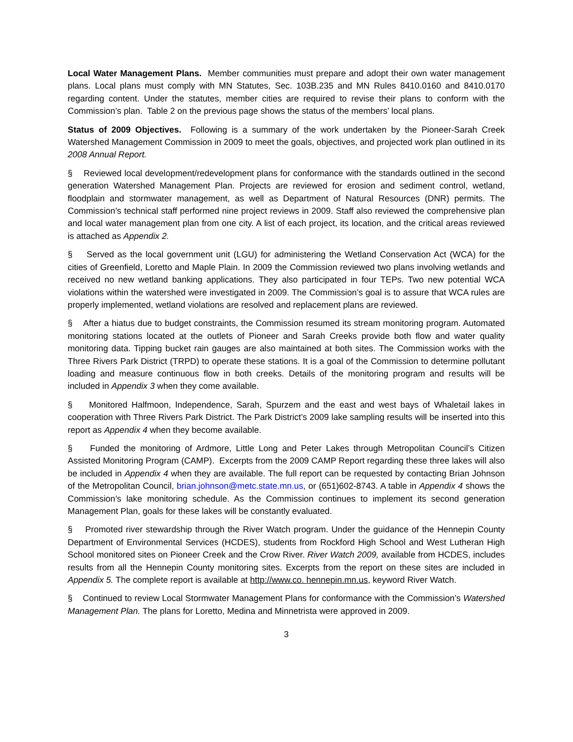Local Water Management Plans. Member communities must prepare and adopt their own water management plans. Local plans must comply with MN Statutes, Sec. 103B.235 and MN Rules 8410.0160 and 8410.0170 regarding content. Under the statutes, member cities are required to revise their plans to conform with the Commission’s plan. Table 2 on the previous page shows the status of the members’ local plans.
Status of 2009 Objectives. Following is a summary of the work undertaken by the Pioneer-Sarah Creek Watershed Management Commission in 2009 to meet the goals, objectives, and projected work plan outlined in its 2008 Annual Report.
§ Reviewed local development/redevelopment plans for conformance with the standards outlined in the second generation Watershed Management Plan. Projects are reviewed for erosion and sediment control, wetland, floodplain and stormwater management, as well as Department of Natural Resources (DNR) permits. The Commission’s technical staff performed nine project reviews in 2009. Staff also reviewed the comprehensive plan and local water management plan from one city. A list of each project, its location, and the critical areas reviewed is attached as Appendix 2.
§ Served as the local government unit (LGU) for administering the Wetland Conservation Act (WCA) for the cities of Greenfield, Loretto and Maple Plain. In 2009 the Commission reviewed two plans involving wetlands and received no new wetland banking applications. They also participated in four TEPs. Two new potential WCA violations within the watershed were investigated in 2009. The Commission’s goal is to assure that WCA rules are properly implemented, wetland violations are resolved and replacement plans are reviewed.
§ After a hiatus due to budget constraints, the Commission resumed its stream monitoring program. Automated monitoring stations located at the outlets of Pioneer and Sarah Creeks provide both flow and water quality monitoring data. Tipping bucket rain gauges are also maintained at both sites. The Commission works with the Three Rivers Park District (TRPD) to operate these stations. It is a goal of the Commission to determine pollutant loading and measure continuous flow in both creeks. Details of the monitoring program and results will be included in Appendix 3 when they come available.
§ Monitored Halfmoon, Independence, Sarah, Spurzem and the east and west bays of Whaletail lakes in cooperation with Three Rivers Park District. The Park District’s 2009 lake sampling results will be inserted into this report as Appendix 4 when they become available.
§ Funded the monitoring of Ardmore, Little Long and Peter Lakes through Metropolitan Council’s Citizen Assisted Monitoring Program (CAMP). Excerpts from the 2009 CAMP Report regarding these three lakes will also be included in Appendix 4 when they are available. The full report can be requested by contacting Brian Johnson of the Metropolitan Council, brian.johnson@metc.state.mn.us, or (651)602-8743. A table in Appendix 4 shows the Commission’s lake monitoring schedule. As the Commission continues to implement its second generation Management Plan, goals for these lakes will be constantly evaluated.
§ Promoted river stewardship through the River Watch program. Under the guidance of the Hennepin County Department of Environmental Services (HCDES), students from Rockford High School and West Lutheran High School monitored sites on Pioneer Creek and the Crow River. River Watch 2009, available from HCDES, includes results from all the Hennepin County monitoring sites. Excerpts from the report on these sites are included in Appendix 5. The complete report is available at http://www.co. hennepin.mn.us, keyword River Watch.
§ Continued to review Local Stormwater Management Plans for conformance with the Commission’s Watershed Management Plan. The plans for Loretto, Medina and Minnetrista were approved in 2009.
3